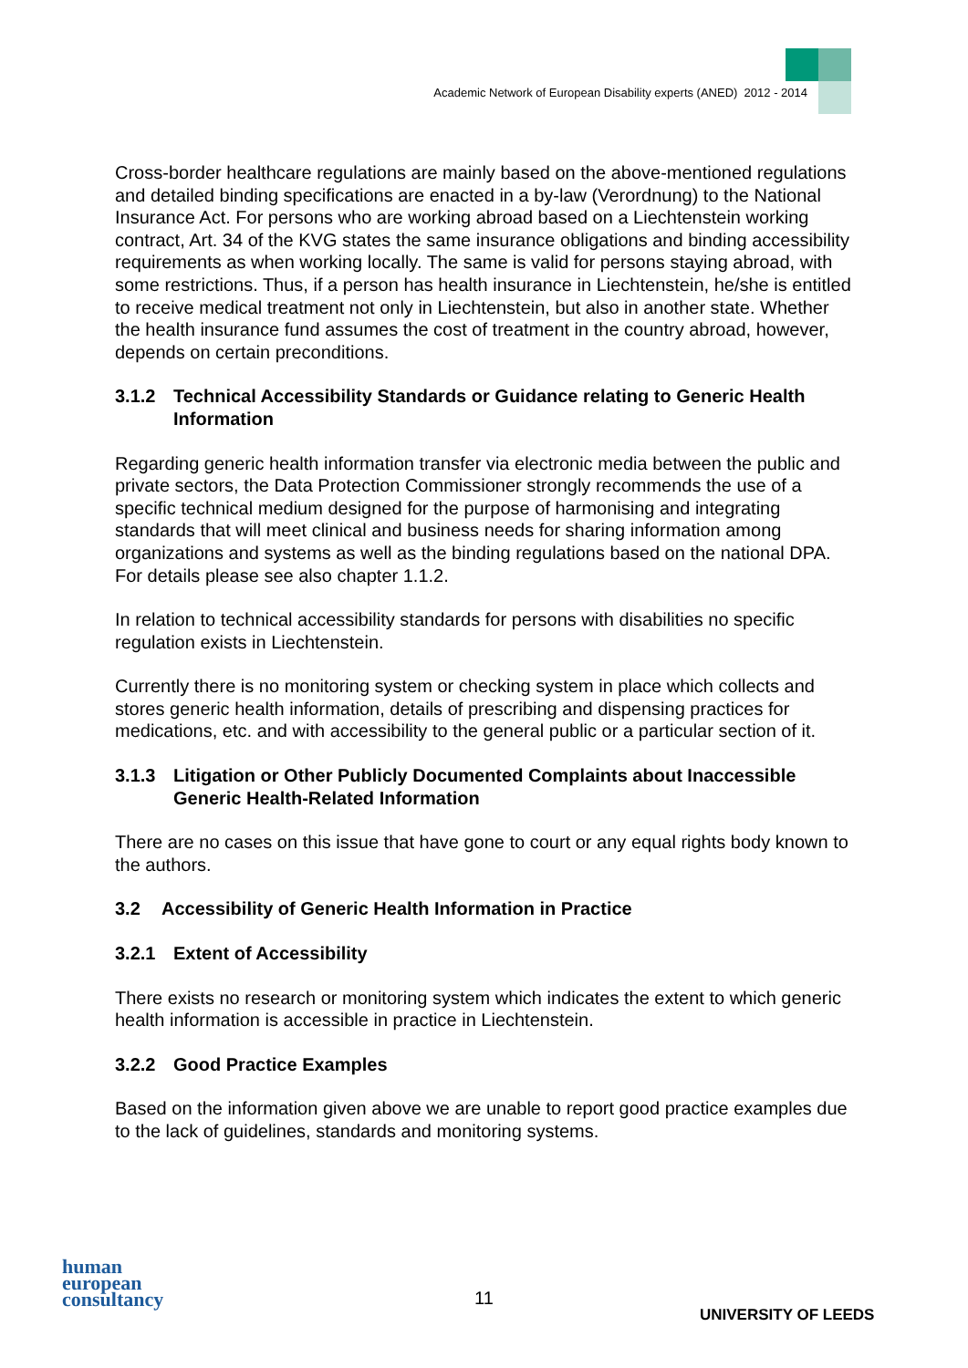Academic Network of European Disability experts (ANED) 2012 - 2014
Cross-border healthcare regulations are mainly based on the above-mentioned regulations and detailed binding specifications are enacted in a by-law (Verordnung) to the National Insurance Act. For persons who are working abroad based on a Liechtenstein working contract, Art. 34 of the KVG states the same insurance obligations and binding accessibility requirements as when working locally. The same is valid for persons staying abroad, with some restrictions. Thus, if a person has health insurance in Liechtenstein, he/she is entitled to receive medical treatment not only in Liechtenstein, but also in another state. Whether the health insurance fund assumes the cost of treatment in the country abroad, however, depends on certain preconditions.
3.1.2 Technical Accessibility Standards or Guidance relating to Generic Health Information
Regarding generic health information transfer via electronic media between the public and private sectors, the Data Protection Commissioner strongly recommends the use of a specific technical medium designed for the purpose of harmonising and integrating standards that will meet clinical and business needs for sharing information among organizations and systems as well as the binding regulations based on the national DPA. For details please see also chapter 1.1.2.
In relation to technical accessibility standards for persons with disabilities no specific regulation exists in Liechtenstein.
Currently there is no monitoring system or checking system in place which collects and stores generic health information, details of prescribing and dispensing practices for medications, etc. and with accessibility to the general public or a particular section of it.
3.1.3 Litigation or Other Publicly Documented Complaints about Inaccessible Generic Health-Related Information
There are no cases on this issue that have gone to court or any equal rights body known to the authors.
3.2 Accessibility of Generic Health Information in Practice
3.2.1 Extent of Accessibility
There exists no research or monitoring system which indicates the extent to which generic health information is accessible in practice in Liechtenstein.
3.2.2 Good Practice Examples
Based on the information given above we are unable to report good practice examples due to the lack of guidelines, standards and monitoring systems.
human
european
consultancy
11
UNIVERSITY OF LEEDS